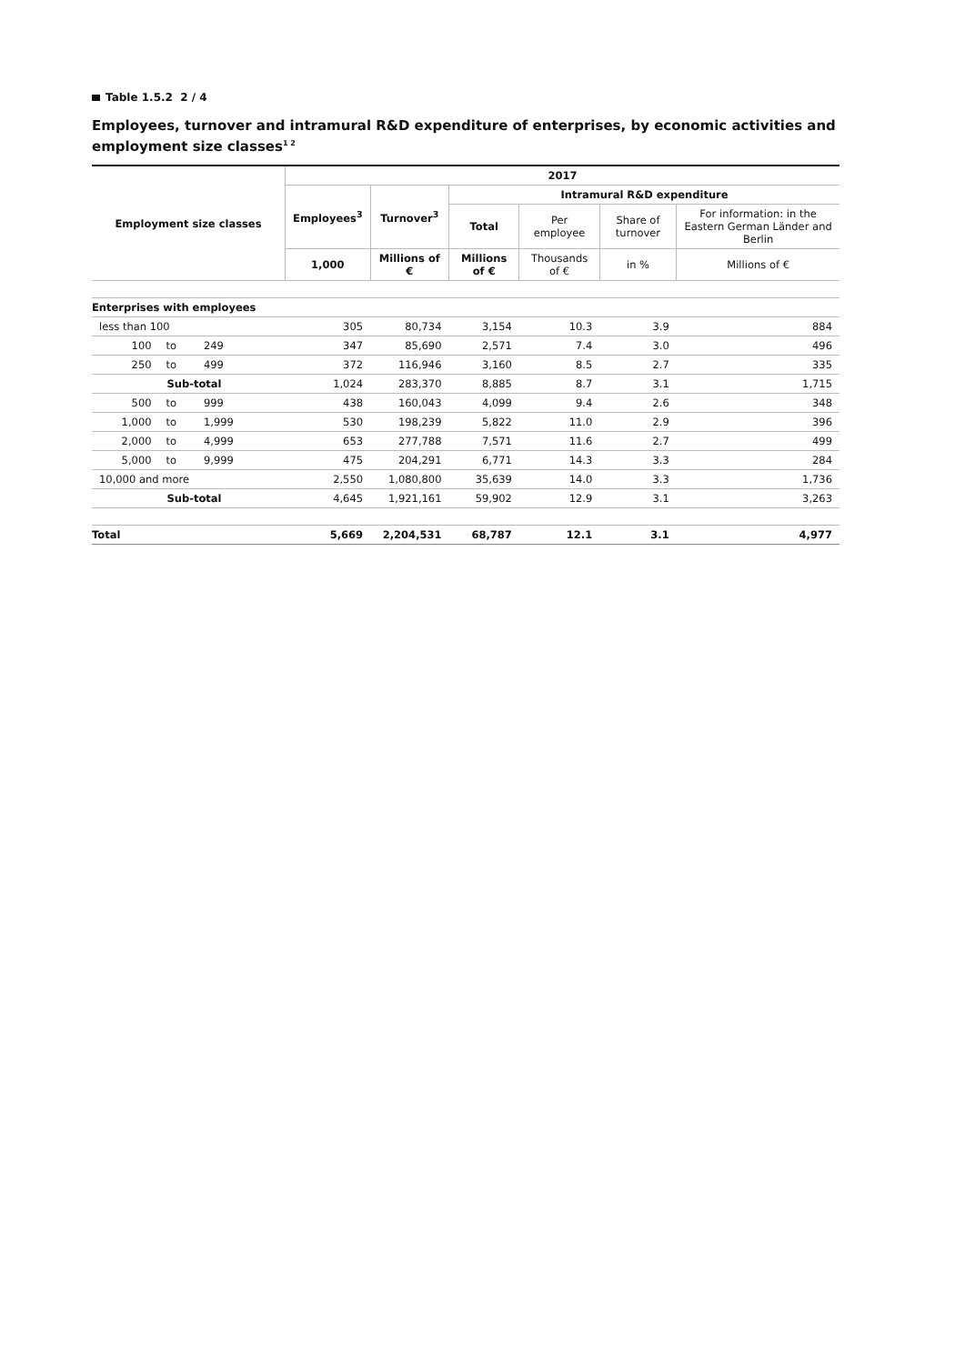Table 1.5.2 2 / 4
Employees, turnover and intramural R&D expenditure of enterprises, by economic activities and employment size classes<sup>1 2</sup>
| Employment size classes | | | | 2017 | | | | | |
| --- | --- | --- | --- | --- | --- | --- | --- | --- | --- |
| | | | | Employees<sup>3</sup> | Turnover<sup>3</sup> | Intramural R&D expenditure | | | |
| | | | | | | Total | Per employee | Share of turnover | For information: in the Eastern German Länder and Berlin |
| | | | | 1,000 | Millions of € | Millions of € | Thousands of € | in % | Millions of € |
| Enterprises with employees | | | | | | | | | |
| less than 100 | | | | 305 | 80,734 | 3,154 | 10.3 | 3.9 | 884 |
| 100 | to | 249 | | 347 | 85,690 | 2,571 | 7.4 | 3.0 | 496 |
| 250 | to | 499 | | 372 | 116,946 | 3,160 | 8.5 | 2.7 | 335 |
| Sub-total | | | | 1,024 | 283,370 | 8,885 | 8.7 | 3.1 | 1,715 |
| 500 | to | 999 | | 438 | 160,043 | 4,099 | 9.4 | 2.6 | 348 |
| 1,000 | to | 1,999 | | 530 | 198,239 | 5,822 | 11.0 | 2.9 | 396 |
| 2,000 | to | 4,999 | | 653 | 277,788 | 7,571 | 11.6 | 2.7 | 499 |
| 5,000 | to | 9,999 | | 475 | 204,291 | 6,771 | 14.3 | 3.3 | 284 |
| 10,000 and more | | | | 2,550 | 1,080,800 | 35,639 | 14.0 | 3.3 | 1,736 |
| Sub-total | | | | 4,645 | 1,921,161 | 59,902 | 12.9 | 3.1 | 3,263 |
| Total | | | | 5,669 | 2,204,531 | 68,787 | 12.1 | 3.1 | 4,977 |